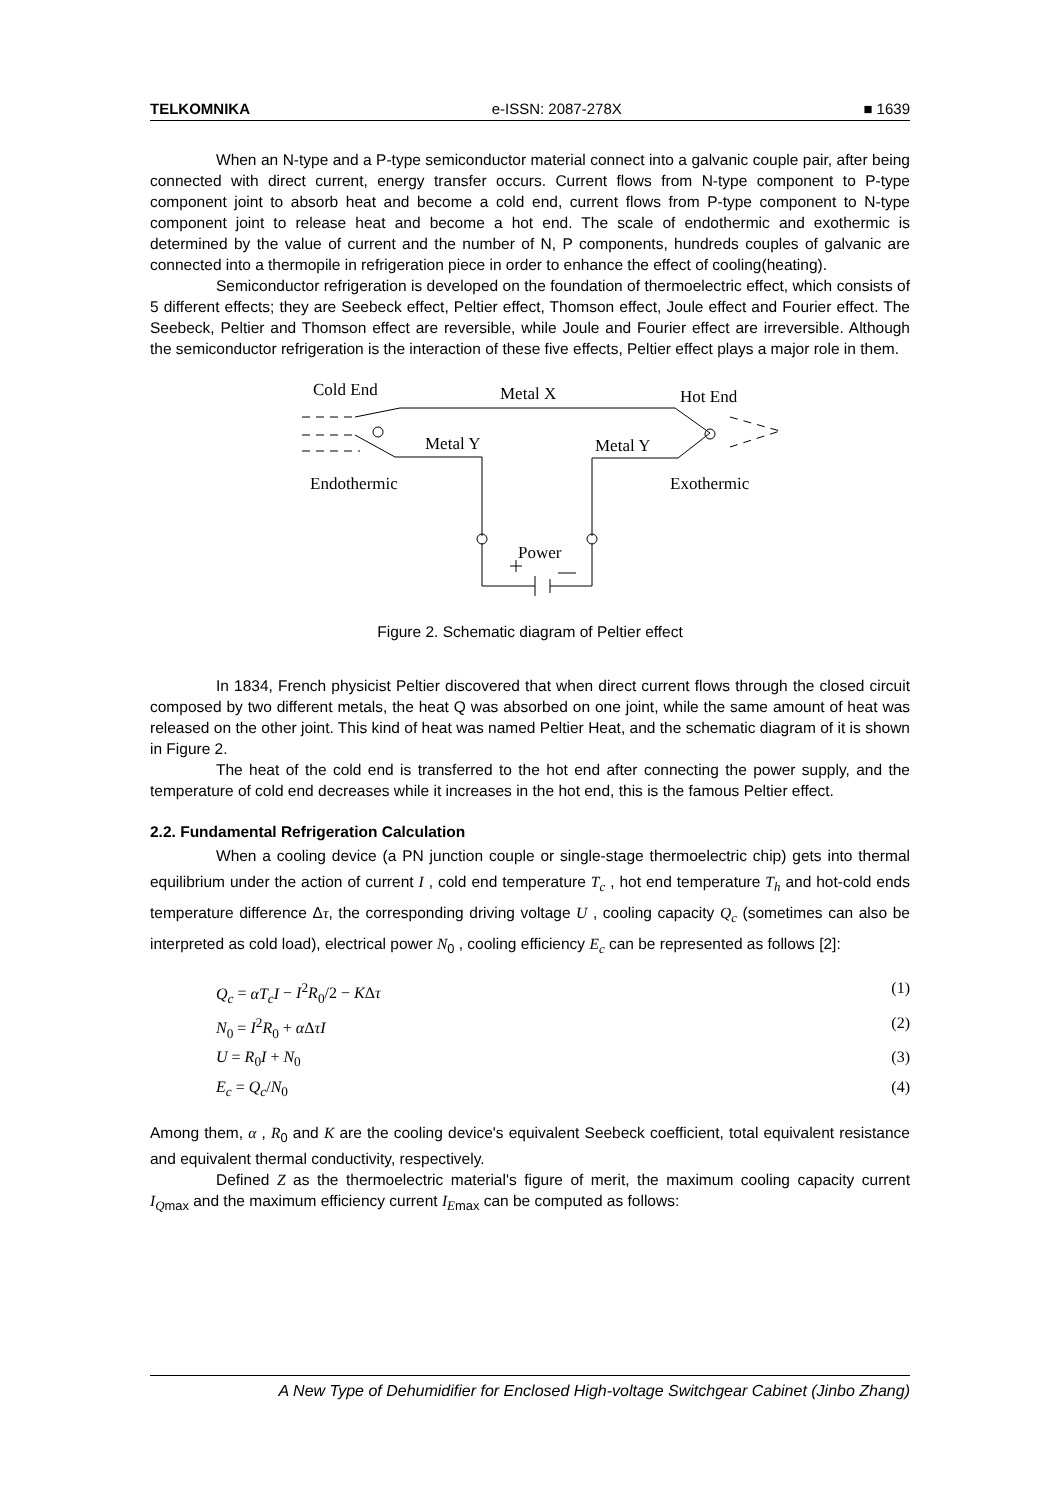TELKOMNIKA e-ISSN: 2087-278X ■ 1639
When an N-type and a P-type semiconductor material connect into a galvanic couple pair, after being connected with direct current, energy transfer occurs. Current flows from N-type component to P-type component joint to absorb heat and become a cold end, current flows from P-type component to N-type component joint to release heat and become a hot end. The scale of endothermic and exothermic is determined by the value of current and the number of N, P components, hundreds couples of galvanic are connected into a thermopile in refrigeration piece in order to enhance the effect of cooling(heating).
Semiconductor refrigeration is developed on the foundation of thermoelectric effect, which consists of 5 different effects; they are Seebeck effect, Peltier effect, Thomson effect, Joule effect and Fourier effect. The Seebeck, Peltier and Thomson effect are reversible, while Joule and Fourier effect are irreversible. Although the semiconductor refrigeration is the interaction of these five effects, Peltier effect plays a major role in them.
Cold End
Metal X
Hot End
Metal Y
Metal Y
Endothermic
Exothermic
Power
Figure 2. Schematic diagram of Peltier effect
In 1834, French physicist Peltier discovered that when direct current flows through the closed circuit composed by two different metals, the heat Q was absorbed on one joint, while the same amount of heat was released on the other joint. This kind of heat was named Peltier Heat, and the schematic diagram of it is shown in Figure 2.
The heat of the cold end is transferred to the hot end after connecting the power supply, and the temperature of cold end decreases while it increases in the hot end, this is the famous Peltier effect.
2.2. Fundamental Refrigeration Calculation
When a cooling device (a PN junction couple or single-stage thermoelectric chip) gets into thermal equilibrium under the action of current I , cold end temperature T<sub>c</sub> , hot end temperature T<sub>h</sub> and hot-cold ends temperature difference Δτ, the corresponding driving voltage U , cooling capacity Q<sub>c</sub> (sometimes can also be interpreted as cold load), electrical power N<sub>0</sub> , cooling efficiency E<sub>c</sub> can be represented as follows [2]:
Q<sub>c</sub> = αT<sub>c</sub>I − I<sup>2</sup>R<sub>0</sub>/2 − KΔτ (1)
N<sub>0</sub> = I<sup>2</sup>R<sub>0</sub> + α ΔτI (2)
U = R<sub>0</sub>I + N<sub>0</sub> (3)
E<sub>c</sub> = Q<sub>c</sub>/N<sub>0</sub> (4)
Among them, α , R<sub>0</sub> and K are the cooling device's equivalent Seebeck coefficient, total equivalent resistance and equivalent thermal conductivity, respectively.
Defined Z as the thermoelectric material's figure of merit, the maximum cooling capacity current I<sub>Q</sub><sub>max</sub> and the maximum efficiency current I<sub>E</sub><sub>max</sub> can be computed as follows:
A New Type of Dehumidifier for Enclosed High-voltage Switchgear Cabinet (Jinbo Zhang)